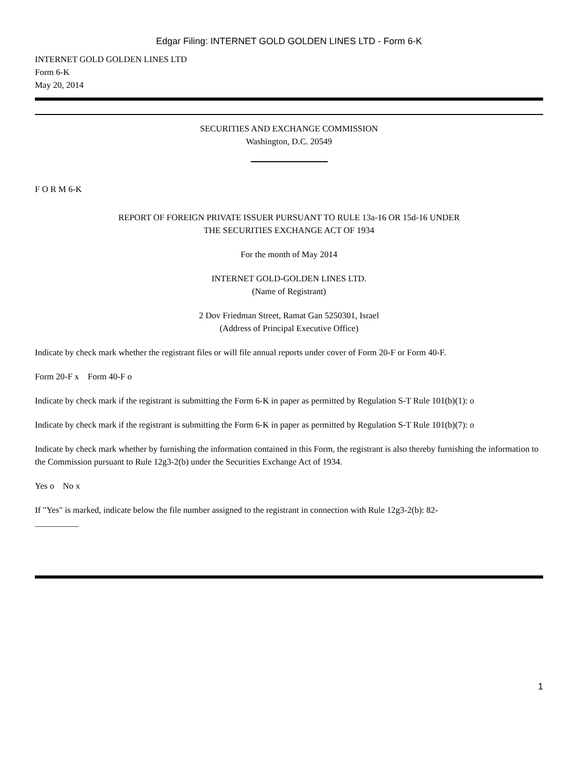Edgar Filing: INTERNET GOLD GOLDEN LINES LTD - Form 6-K
INTERNET GOLD GOLDEN LINES LTD
Form 6-K
May 20, 2014
SECURITIES AND EXCHANGE COMMISSION
Washington, D.C. 20549
F O R M 6-K
REPORT OF FOREIGN PRIVATE ISSUER PURSUANT TO RULE 13a-16 OR 15d-16 UNDER
THE SECURITIES EXCHANGE ACT OF 1934
For the month of May 2014
INTERNET GOLD-GOLDEN LINES LTD.
(Name of Registrant)
2 Dov Friedman Street, Ramat Gan 5250301, Israel
(Address of Principal Executive Office)
Indicate by check mark whether the registrant files or will file annual reports under cover of Form 20-F or Form 40-F.
Form 20-F x Form 40-F o
Indicate by check mark if the registrant is submitting the Form 6-K in paper as permitted by Regulation S-T Rule 101(b)(1): o
Indicate by check mark if the registrant is submitting the Form 6-K in paper as permitted by Regulation S-T Rule 101(b)(7): o
Indicate by check mark whether by furnishing the information contained in this Form, the registrant is also thereby furnishing the information to the Commission pursuant to Rule 12g3-2(b) under the Securities Exchange Act of 1934.
Yes o No x
If "Yes" is marked, indicate below the file number assigned to the registrant in connection with Rule 12g3-2(b): 82-
__________
1